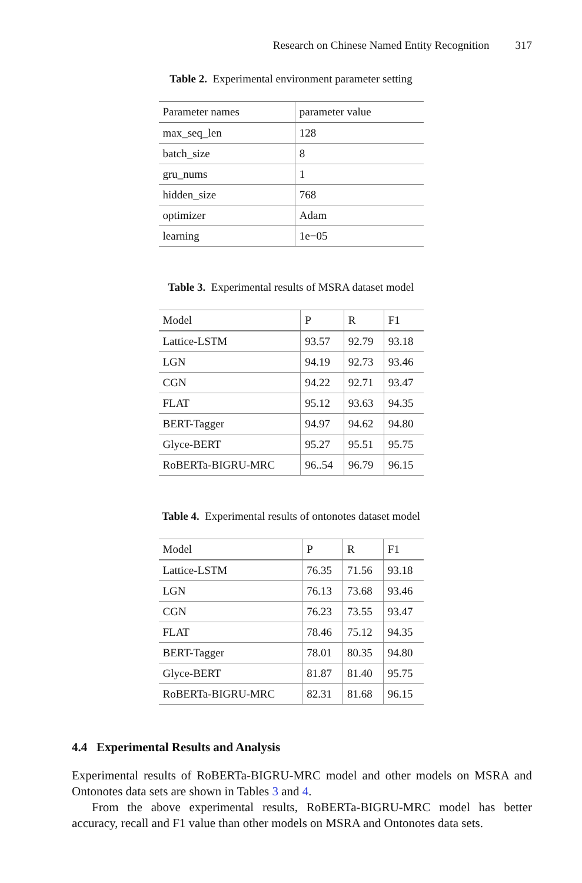Research on Chinese Named Entity Recognition 317
Table 2. Experimental environment parameter setting
| Parameter names | parameter value |
| --- | --- |
| max_seq_len | 128 |
| batch_size | 8 |
| gru_nums | 1 |
| hidden_size | 768 |
| optimizer | Adam |
| learning | 1e−05 |
Table 3. Experimental results of MSRA dataset model
| Model | P | R | F1 |
| --- | --- | --- | --- |
| Lattice-LSTM | 93.57 | 92.79 | 93.18 |
| LGN | 94.19 | 92.73 | 93.46 |
| CGN | 94.22 | 92.71 | 93.47 |
| FLAT | 95.12 | 93.63 | 94.35 |
| BERT-Tagger | 94.97 | 94.62 | 94.80 |
| Glyce-BERT | 95.27 | 95.51 | 95.75 |
| RoBERTa-BIGRU-MRC | 96..54 | 96.79 | 96.15 |
Table 4. Experimental results of ontonotes dataset model
| Model | P | R | F1 |
| --- | --- | --- | --- |
| Lattice-LSTM | 76.35 | 71.56 | 93.18 |
| LGN | 76.13 | 73.68 | 93.46 |
| CGN | 76.23 | 73.55 | 93.47 |
| FLAT | 78.46 | 75.12 | 94.35 |
| BERT-Tagger | 78.01 | 80.35 | 94.80 |
| Glyce-BERT | 81.87 | 81.40 | 95.75 |
| RoBERTa-BIGRU-MRC | 82.31 | 81.68 | 96.15 |
4.4 Experimental Results and Analysis
Experimental results of RoBERTa-BIGRU-MRC model and other models on MSRA and Ontonotes data sets are shown in Tables 3 and 4.
From the above experimental results, RoBERTa-BIGRU-MRC model has better accuracy, recall and F1 value than other models on MSRA and Ontonotes data sets.